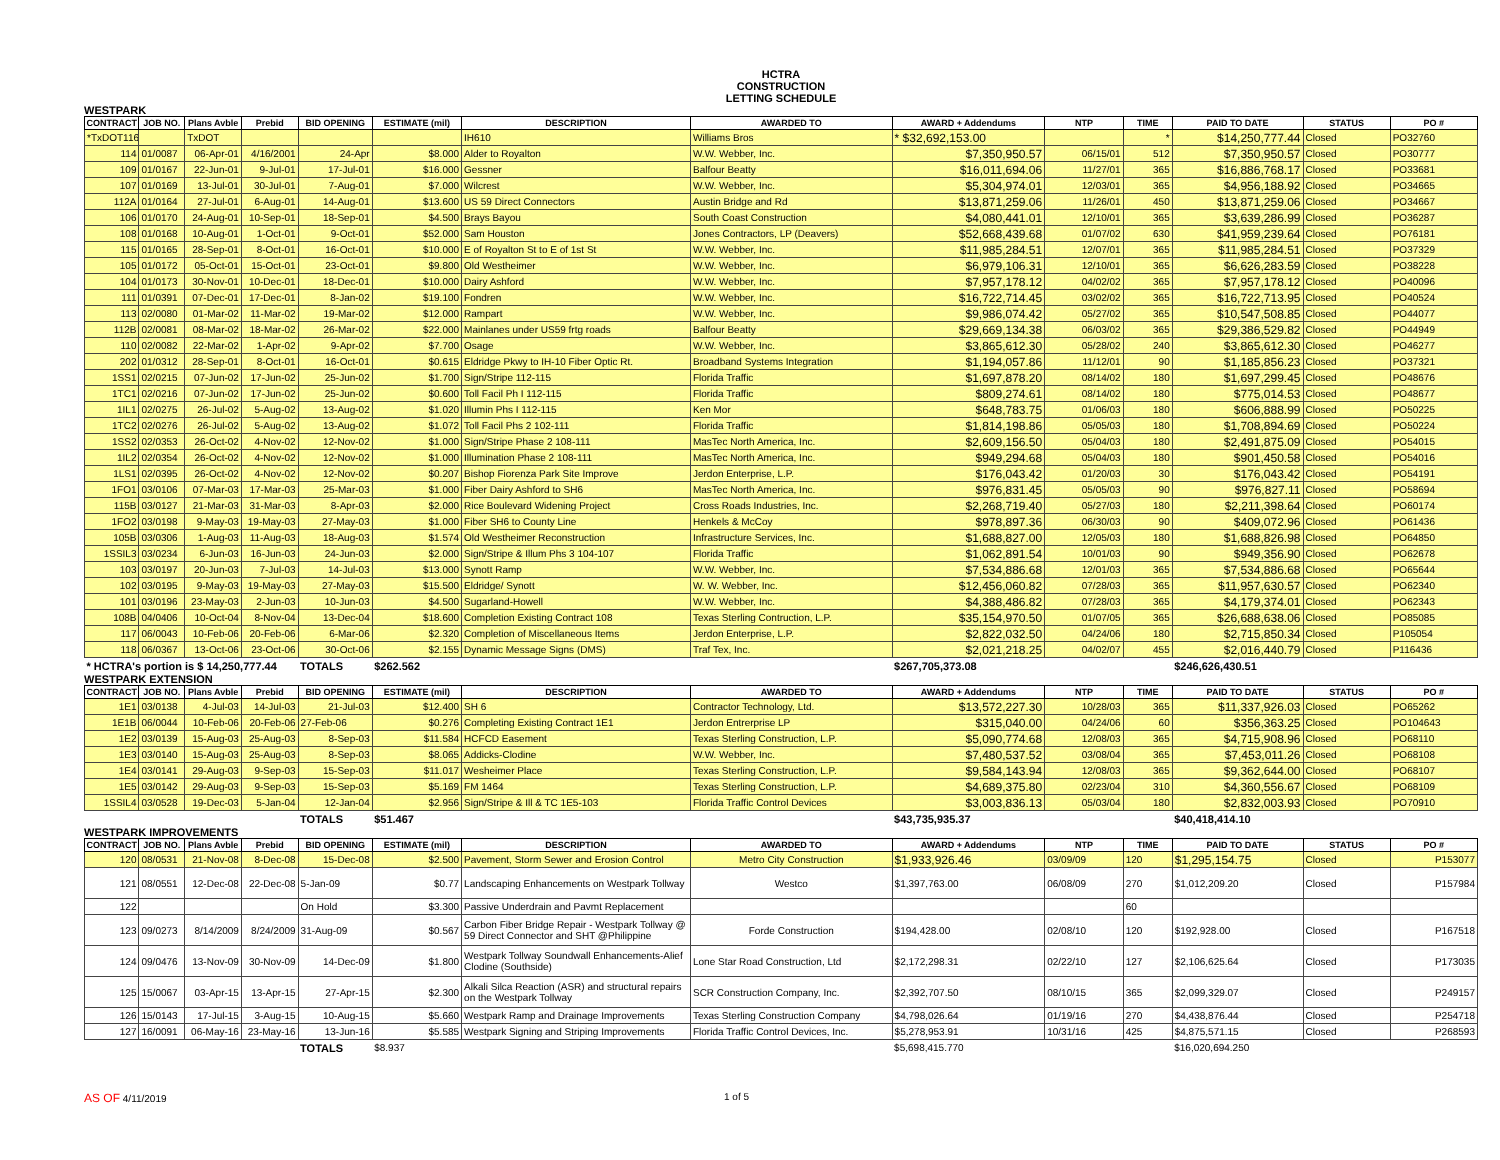HCTRA
CONSTRUCTION
LETTING SCHEDULE
WESTPARK
| CONTRACT | JOB NO. | Plans Avble | Prebid | BID OPENING | ESTIMATE (mil) | DESCRIPTION | AWARDED TO | AWARD + Addendums | NTP | TIME | PAID TO DATE | STATUS | PO # |
| --- | --- | --- | --- | --- | --- | --- | --- | --- | --- | --- | --- | --- | --- |
| *TxDOT116 | | TxDOT | | | | IH610 | Williams Bros | * $32,692,153.00 | | * | $14,250,777.44 | Closed | PO32760 |
| 114 | 01/0087 | 06-Apr-01 | 4/16/2001 | 24-Apr | $8.000 | Alder to Royalton | W.W. Webber, Inc. | $7,350,950.57 | 06/15/01 | 512 | $7,350,950.57 | Closed | PO30777 |
| 109 | 01/0167 | 22-Jun-01 | 9-Jul-01 | 17-Jul-01 | $16.000 | Gessner | Balfour Beatty | $16,011,694.06 | 11/27/01 | 365 | $16,886,768.17 | Closed | PO33681 |
| 107 | 01/0169 | 13-Jul-01 | 30-Jul-01 | 7-Aug-01 | $7.000 | Wilcrest | W.W. Webber, Inc. | $5,304,974.01 | 12/03/01 | 365 | $4,956,188.92 | Closed | PO34665 |
| 112A | 01/0164 | 27-Jul-01 | 6-Aug-01 | 14-Aug-01 | $13.600 | US 59 Direct Connectors | Austin Bridge and Rd | $13,871,259.06 | 11/26/01 | 450 | $13,871,259.06 | Closed | PO34667 |
| 106 | 01/0170 | 24-Aug-01 | 10-Sep-01 | 18-Sep-01 | $4.500 | Brays Bayou | South Coast Construction | $4,080,441.01 | 12/10/01 | 365 | $3,639,286.99 | Closed | PO36287 |
| 108 | 01/0168 | 10-Aug-01 | 1-Oct-01 | 9-Oct-01 | $52.000 | Sam Houston | Jones Contractors, LP (Deavers) | $52,668,439.68 | 01/07/02 | 630 | $41,959,239.64 | Closed | PO76181 |
| 115 | 01/0165 | 28-Sep-01 | 8-Oct-01 | 16-Oct-01 | $10.000 | E of Royalton St to E of 1st St | W.W. Webber, Inc. | $11,985,284.51 | 12/07/01 | 365 | $11,985,284.51 | Closed | PO37329 |
| 105 | 01/0172 | 05-Oct-01 | 15-Oct-01 | 23-Oct-01 | $9.800 | Old Westheimer | W.W. Webber, Inc. | $6,979,106.31 | 12/10/01 | 365 | $6,626,283.59 | Closed | PO38228 |
| 104 | 01/0173 | 30-Nov-01 | 10-Dec-01 | 18-Dec-01 | $10.000 | Dairy Ashford | W.W. Webber, Inc. | $7,957,178.12 | 04/02/02 | 365 | $7,957,178.12 | Closed | PO40096 |
| 111 | 01/0391 | 07-Dec-01 | 17-Dec-01 | 8-Jan-02 | $19.100 | Fondren | W.W. Webber, Inc. | $16,722,714.45 | 03/02/02 | 365 | $16,722,713.95 | Closed | PO40524 |
| 113 | 02/0080 | 01-Mar-02 | 11-Mar-02 | 19-Mar-02 | $12.000 | Rampart | W.W. Webber, Inc. | $9,986,074.42 | 05/27/02 | 365 | $10,547,508.85 | Closed | PO44077 |
| 112B | 02/0081 | 08-Mar-02 | 18-Mar-02 | 26-Mar-02 | $22.000 | Mainlanes under US59 frtg roads | Balfour Beatty | $29,669,134.38 | 06/03/02 | 365 | $29,386,529.82 | Closed | PO44949 |
| 110 | 02/0082 | 22-Mar-02 | 1-Apr-02 | 9-Apr-02 | $7.700 | Osage | W.W. Webber, Inc. | $3,865,612.30 | 05/28/02 | 240 | $3,865,612.30 | Closed | PO46277 |
| 202 | 01/0312 | 28-Sep-01 | 8-Oct-01 | 16-Oct-01 | $0.615 | Eldridge Pkwy to IH-10 Fiber Optic Rt. | Broadband Systems Integration | $1,194,057.86 | 11/12/01 | 90 | $1,185,856.23 | Closed | PO37321 |
| 1SS1 | 02/0215 | 07-Jun-02 | 17-Jun-02 | 25-Jun-02 | $1.700 | Sign/Stripe 112-115 | Florida Traffic | $1,697,878.20 | 08/14/02 | 180 | $1,697,299.45 | Closed | PO48676 |
| 1TC1 | 02/0216 | 07-Jun-02 | 17-Jun-02 | 25-Jun-02 | $0.600 | Toll Facil Ph I 112-115 | Florida Traffic | $809,274.61 | 08/14/02 | 180 | $775,014.53 | Closed | PO48677 |
| 1IL1 | 02/0275 | 26-Jul-02 | 5-Aug-02 | 13-Aug-02 | $1.020 | Illumin Phs I 112-115 | Ken Mor | $648,783.75 | 01/06/03 | 180 | $606,888.99 | Closed | PO50225 |
| 1TC2 | 02/0276 | 26-Jul-02 | 5-Aug-02 | 13-Aug-02 | $1.072 | Toll Facil Phs 2 102-111 | Florida Traffic | $1,814,198.86 | 05/05/03 | 180 | $1,708,894.69 | Closed | PO50224 |
| 1SS2 | 02/0353 | 26-Oct-02 | 4-Nov-02 | 12-Nov-02 | $1.000 | Sign/Stripe Phase 2 108-111 | MasTec North America, Inc. | $2,609,156.50 | 05/04/03 | 180 | $2,491,875.09 | Closed | PO54015 |
| 1IL2 | 02/0354 | 26-Oct-02 | 4-Nov-02 | 12-Nov-02 | $1.000 | Illumination Phase 2 108-111 | MasTec North America, Inc. | $949,294.68 | 05/04/03 | 180 | $901,450.58 | Closed | PO54016 |
| 1LS1 | 02/0395 | 26-Oct-02 | 4-Nov-02 | 12-Nov-02 | $0.207 | Bishop Fiorenza Park Site Improve | Jerdon Enterprise, L.P. | $176,043.42 | 01/20/03 | 30 | $176,043.42 | Closed | PO54191 |
| 1FO1 | 03/0106 | 07-Mar-03 | 17-Mar-03 | 25-Mar-03 | $1.000 | Fiber Dairy Ashford to SH6 | MasTec North America, Inc. | $976,831.45 | 05/05/03 | 90 | $976,827.11 | Closed | PO58694 |
| 115B | 03/0127 | 21-Mar-03 | 31-Mar-03 | 8-Apr-03 | $2.000 | Rice Boulevard Widening Project | Cross Roads Industries, Inc. | $2,268,719.40 | 05/27/03 | 180 | $2,211,398.64 | Closed | PO60174 |
| 1FO2 | 03/0198 | 9-May-03 | 19-May-03 | 27-May-03 | $1.000 | Fiber SH6 to County Line | Henkels & McCoy | $978,897.36 | 06/30/03 | 90 | $409,072.96 | Closed | PO61436 |
| 105B | 03/0306 | 1-Aug-03 | 11-Aug-03 | 18-Aug-03 | $1.574 | Old Westheimer Reconstruction | Infrastructure Services, Inc. | $1,688,827.00 | 12/05/03 | 180 | $1,688,826.98 | Closed | PO64850 |
| 1SSIL3 | 03/0234 | 6-Jun-03 | 16-Jun-03 | 24-Jun-03 | $2.000 | Sign/Stripe & Illum Phs 3 104-107 | Florida Traffic | $1,062,891.54 | 10/01/03 | 90 | $949,356.90 | Closed | PO62678 |
| 103 | 03/0197 | 20-Jun-03 | 7-Jul-03 | 14-Jul-03 | $13.000 | Synott Ramp | W.W. Webber, Inc. | $7,534,886.68 | 12/01/03 | 365 | $7,534,886.68 | Closed | PO65644 |
| 102 | 03/0195 | 9-May-03 | 19-May-03 | 27-May-03 | $15.500 | Eldridge/ Synott | W. W. Webber, Inc. | $12,456,060.82 | 07/28/03 | 365 | $11,957,630.57 | Closed | PO62340 |
| 101 | 03/0196 | 23-May-03 | 2-Jun-03 | 10-Jun-03 | $4.500 | Sugarland-Howell | W.W. Webber, Inc. | $4,388,486.82 | 07/28/03 | 365 | $4,179,374.01 | Closed | PO62343 |
| 108B | 04/0406 | 10-Oct-04 | 8-Nov-04 | 13-Dec-04 | $18.600 | Completion Existing Contract 108 | Texas Sterling Contruction, L.P. | $35,154,970.50 | 01/07/05 | 365 | $26,688,638.06 | Closed | PO85085 |
| 117 | 06/0043 | 10-Feb-06 | 20-Feb-06 | 6-Mar-06 | $2.320 | Completion of Miscellaneous Items | Jerdon Enterprise, L.P. | $2,822,032.50 | 04/24/06 | 180 | $2,715,850.34 | Closed | P105054 |
| 118 | 06/0367 | 13-Oct-06 | 23-Oct-06 | 30-Oct-06 | $2.155 | Dynamic Message Signs (DMS) | Traf Tex, Inc. | $2,021,218.25 | 04/02/07 | 455 | $2,016,440.79 | Closed | P116436 |
| * HCTRA's portion is $ 14,250,777.44 | | | | TOTALS | $262.562 | | | $267,705,373.08 | | | $246,626,430.51 | | |
WESTPARK EXTENSION
| CONTRACT | JOB NO. | Plans Avble | Prebid | BID OPENING | ESTIMATE (mil) | DESCRIPTION | AWARDED TO | AWARD + Addendums | NTP | TIME | PAID TO DATE | STATUS | PO # |
| --- | --- | --- | --- | --- | --- | --- | --- | --- | --- | --- | --- | --- | --- |
| 1E1 | 03/0138 | 4-Jul-03 | 14-Jul-03 | 21-Jul-03 | $12.400 | SH 6 | Contractor Technology, Ltd. | $13,572,227.30 | 10/28/03 | 365 | $11,337,926.03 | Closed | PO65262 |
| 1E1B | 06/0044 | 10-Feb-06 | 20-Feb-06 | 27-Feb-06 | $0.276 | Completing Existing Contract 1E1 | Jerdon Entrerprise LP | $315,040.00 | 04/24/06 | 60 | $356,363.25 | Closed | PO104643 |
| 1E2 | 03/0139 | 15-Aug-03 | 25-Aug-03 | 8-Sep-03 | $11.584 | HCFCD Easement | Texas Sterling Construction, L.P. | $5,090,774.68 | 12/08/03 | 365 | $4,715,908.96 | Closed | PO68110 |
| 1E3 | 03/0140 | 15-Aug-03 | 25-Aug-03 | 8-Sep-03 | $8.065 | Addicks-Clodine | W.W. Webber, Inc. | $7,480,537.52 | 03/08/04 | 365 | $7,453,011.26 | Closed | PO68108 |
| 1E4 | 03/0141 | 29-Aug-03 | 9-Sep-03 | 15-Sep-03 | $11.017 | Wesheimer Place | Texas Sterling Construction, L.P. | $9,584,143.94 | 12/08/03 | 365 | $9,362,644.00 | Closed | PO68107 |
| 1E5 | 03/0142 | 29-Aug-03 | 9-Sep-03 | 15-Sep-03 | $5.169 | FM 1464 | Texas Sterling Construction, L.P. | $4,689,375.80 | 02/23/04 | 310 | $4,360,556.67 | Closed | PO68109 |
| 1SSIL4 | 03/0528 | 19-Dec-03 | 5-Jan-04 | 12-Jan-04 | $2.956 | Sign/Stripe & Ill & TC 1E5-103 | Florida Traffic Control Devices | $3,003,836.13 | 05/03/04 | 180 | $2,832,003.93 | Closed | PO70910 |
| | | | | TOTALS | $51.467 | | | $43,735,935.37 | | | $40,418,414.10 | | |
WESTPARK IMPROVEMENTS
| CONTRACT | JOB NO. | Plans Avble | Prebid | BID OPENING | ESTIMATE (mil) | DESCRIPTION | AWARDED TO | AWARD + Addendums | NTP | TIME | PAID TO DATE | STATUS | PO # |
| --- | --- | --- | --- | --- | --- | --- | --- | --- | --- | --- | --- | --- | --- |
| 120 | 08/0531 | 21-Nov-08 | 8-Dec-08 | 15-Dec-08 | $2.500 | Pavement, Storm Sewer and Erosion Control | Metro City Construction | $1,933,926.46 | 03/09/09 | 120 | $1,295,154.75 | Closed | P153077 |
| 121 | 08/0551 | 12-Dec-08 | 22-Dec-08 | 5-Jan-09 | $0.77 | Landscaping Enhancements on Westpark Tollway | Westco | $1,397,763.00 | 06/08/09 | 270 | $1,012,209.20 | Closed | P157984 |
| 122 | | | | On Hold | $3.300 | Passive Underdrain and Pavmt Replacement | | | | 60 | | | |
| 123 | 09/0273 | 8/14/2009 | 8/24/2009 | 31-Aug-09 | $0.567 | Carbon Fiber Bridge Repair - Westpark Tollway @ 59 Direct Connector and SHT @Philippine | Forde Construction | $194,428.00 | 02/08/10 | 120 | $192,928.00 | Closed | P167518 |
| 124 | 09/0476 | 13-Nov-09 | 30-Nov-09 | 14-Dec-09 | $1.800 | Westpark Tollway Soundwall Enhancements-Alief Clodine (Southside) | Lone Star Road Construction, Ltd | $2,172,298.31 | 02/22/10 | 127 | $2,106,625.64 | Closed | P173035 |
| 125 | 15/0067 | 03-Apr-15 | 13-Apr-15 | 27-Apr-15 | $2.300 | Alkali Silca Reaction (ASR) and structural repairs on the Westpark Tollway | SCR Construction Company, Inc. | $2,392,707.50 | 08/10/15 | 365 | $2,099,329.07 | Closed | P249157 |
| 126 | 15/0143 | 17-Jul-15 | 3-Aug-15 | 10-Aug-15 | $5.660 | Westpark Ramp and Drainage Improvements | Texas Sterling Construction Company | $4,798,026.64 | 01/19/16 | 270 | $4,438,876.44 | Closed | P254718 |
| 127 | 16/0091 | 06-May-16 | 23-May-16 | 13-Jun-16 | $5.585 | Westpark Signing and Striping Improvements | Florida Traffic Control Devices, Inc. | $5,278,953.91 | 10/31/16 | 425 | $4,875,571.15 | Closed | P268593 |
| | | | | TOTALS | $8.937 | | | $5,698,415.770 | | | $16,020,694.250 | | |
AS OF 4/11/2019 1 of 5